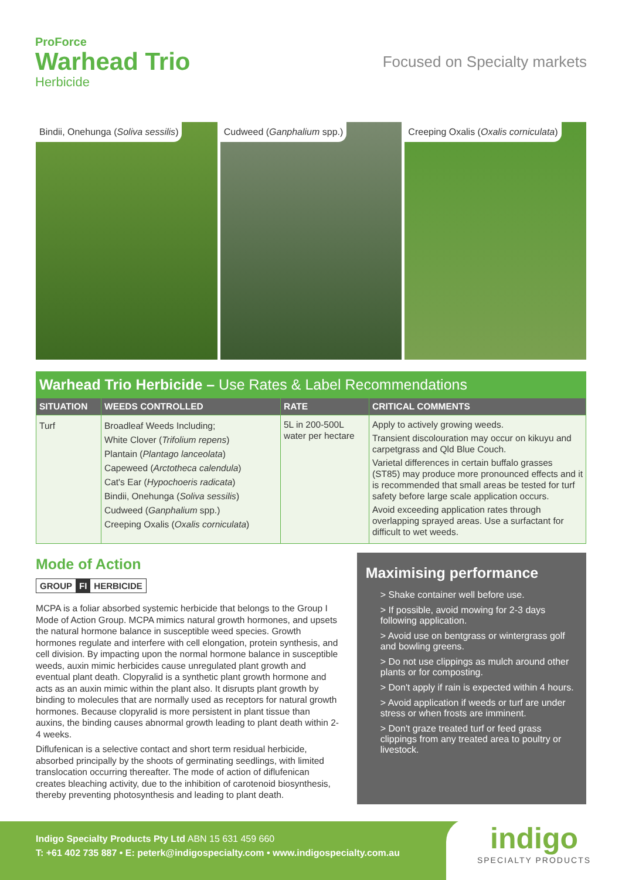ProForce
Warhead Trio
Herbicide
Focused on Specialty markets
Bindii, Onehunga (Soliva sessilis)
Cudweed (Ganphalium spp.) Creeping Oxalis (Oxalis corniculata)
Warhead Trio Herbicide – Use Rates & Label Recommendations
| SITUATION | WEEDS CONTROLLED | RATE | CRITICAL COMMENTS |
| --- | --- | --- | --- |
| Turf | Broadleaf Weeds Including; White Clover ( Trifolium repens ) Plantain ( Plantago lanceolata ) Capeweed ( Arctotheca calendula ) Cat's Ear ( Hypochoeris radicata ) Bindii, Onehunga ( Soliva sessilis ) Cudweed ( Ganphalium spp.) Creeping Oxalis ( Oxalis corniculata ) | 5L in 200-500L water per hectare | Apply to actively growing weeds. Transient discolouration may occur on kikuyu and carpetgrass and Qld Blue Couch. Varietal differences in certain buffalo grasses (ST85) may produce more pronounced effects and it is recommended that small areas be tested for turf safety before large scale application occurs. Avoid exceeding application rates through overlapping sprayed areas. Use a surfactant for difficult to wet weeds. |
Mode of Action
GROUP FI HERBICIDE
MCPA is a foliar absorbed systemic herbicide that belongs to the Group I Mode of Action Group. MCPA mimics natural growth hormones, and upsets the natural hormone balance in susceptible weed species. Growth hormones regulate and interfere with cell elongation, protein synthesis, and cell division. By impacting upon the normal hormone balance in susceptible weeds, auxin mimic herbicides cause unregulated plant growth and eventual plant death. Clopyralid is a synthetic plant growth hormone and acts as an auxin mimic within the plant also. It disrupts plant growth by binding to molecules that are normally used as receptors for natural growth hormones. Because clopyralid is more persistent in plant tissue than auxins, the binding causes abnormal growth leading to plant death within 2-4 weeks.
Diflufenican is a selective contact and short term residual herbicide, absorbed principally by the shoots of germinating seedlings, with limited translocation occurring thereafter. The mode of action of diflufenican creates bleaching activity, due to the inhibition of carotenoid biosynthesis, thereby preventing photosynthesis and leading to plant death.
Maximising performance
> Shake container well before use.
> If possible, avoid mowing for 2-3 days following application.
> Avoid use on bentgrass or wintergrass golf and bowling greens.
> Do not use clippings as mulch around other plants or for composting.
> Don't apply if rain is expected within 4 hours.
> Avoid application if weeds or turf are under stress or when frosts are imminent.
> Don't graze treated turf or feed grass clippings from any treated area to poultry or livestock.
Indigo Specialty Products Pty Ltd ABN 15 631 459 660
T: +61 402 735 887 • E: peterk@indigospecialty.com • www.indigospecialty.com.au
indigo
SPECIALTY PRODUCTS